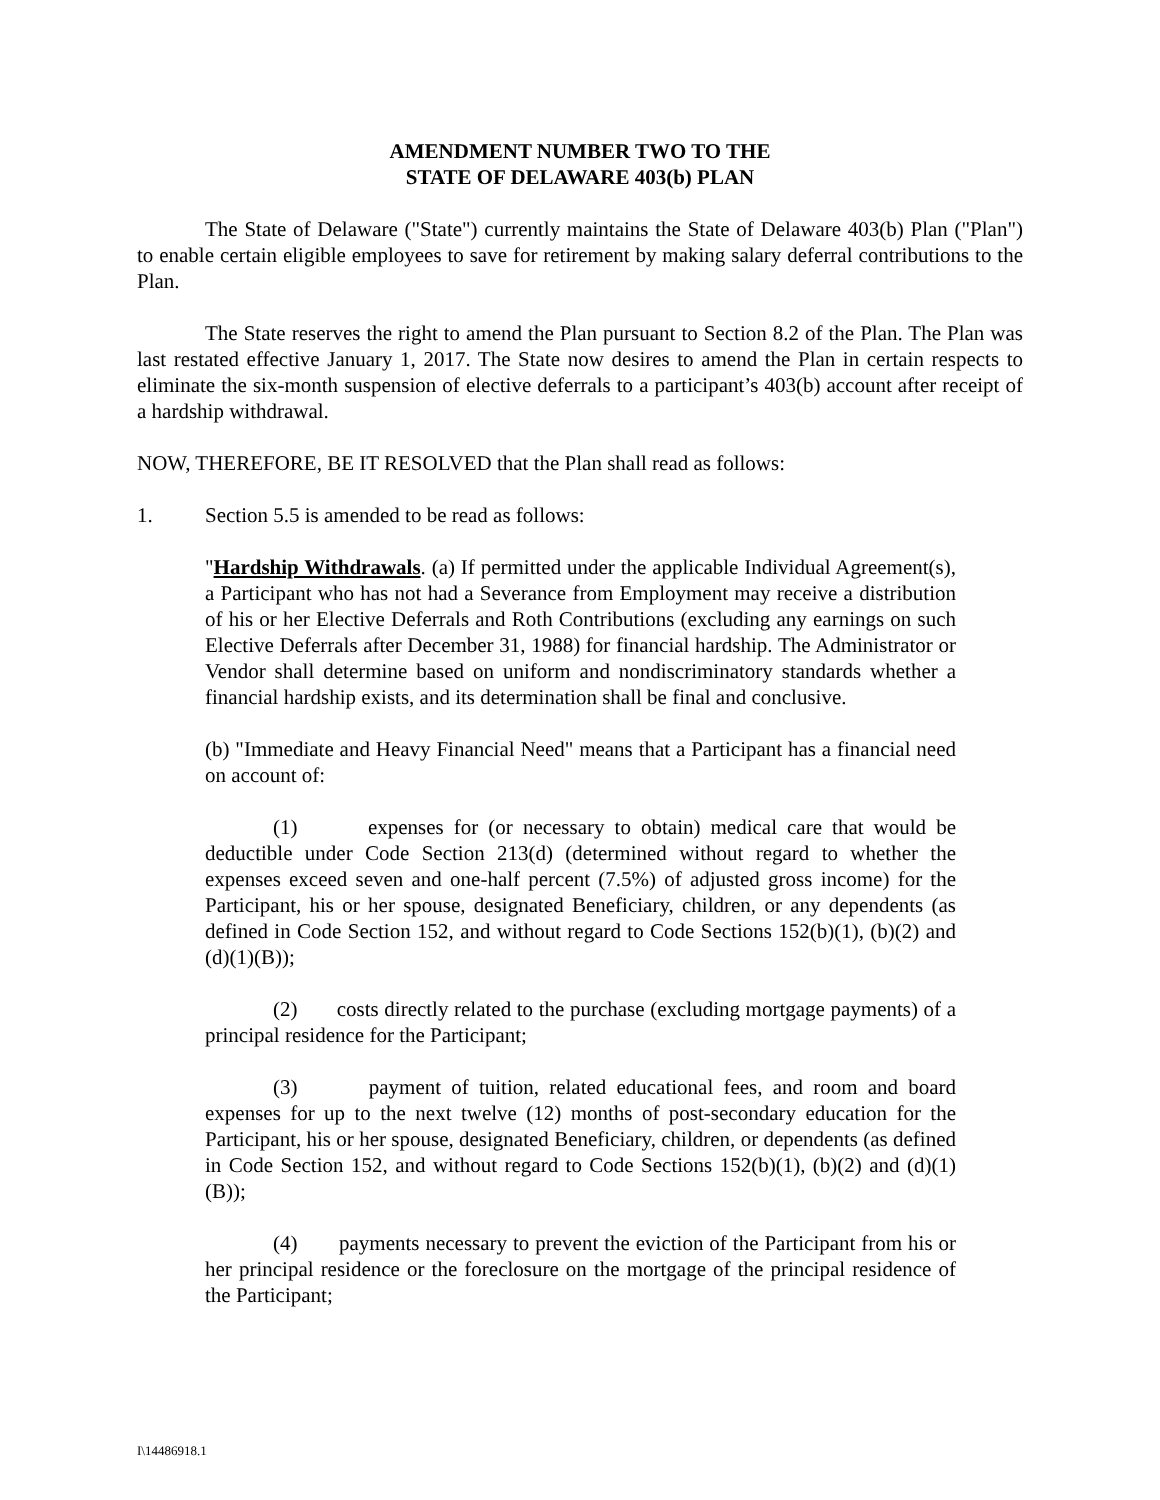AMENDMENT NUMBER TWO TO THE
STATE OF DELAWARE 403(b) PLAN
The State of Delaware ("State") currently maintains the State of Delaware 403(b) Plan ("Plan") to enable certain eligible employees to save for retirement by making salary deferral contributions to the Plan.
The State reserves the right to amend the Plan pursuant to Section 8.2 of the Plan. The Plan was last restated effective January 1, 2017. The State now desires to amend the Plan in certain respects to eliminate the six-month suspension of elective deferrals to a participant’s 403(b) account after receipt of a hardship withdrawal.
NOW, THEREFORE, BE IT RESOLVED that the Plan shall read as follows:
1. Section 5.5 is amended to be read as follows:
"Hardship Withdrawals. (a) If permitted under the applicable Individual Agreement(s), a Participant who has not had a Severance from Employment may receive a distribution of his or her Elective Deferrals and Roth Contributions (excluding any earnings on such Elective Deferrals after December 31, 1988) for financial hardship. The Administrator or Vendor shall determine based on uniform and nondiscriminatory standards whether a financial hardship exists, and its determination shall be final and conclusive.
(b) "Immediate and Heavy Financial Need" means that a Participant has a financial need on account of:
(1) expenses for (or necessary to obtain) medical care that would be deductible under Code Section 213(d) (determined without regard to whether the expenses exceed seven and one-half percent (7.5%) of adjusted gross income) for the Participant, his or her spouse, designated Beneficiary, children, or any dependents (as defined in Code Section 152, and without regard to Code Sections 152(b)(1), (b)(2) and (d)(1)(B));
(2) costs directly related to the purchase (excluding mortgage payments) of a principal residence for the Participant;
(3) payment of tuition, related educational fees, and room and board expenses for up to the next twelve (12) months of post-secondary education for the Participant, his or her spouse, designated Beneficiary, children, or dependents (as defined in Code Section 152, and without regard to Code Sections 152(b)(1), (b)(2) and (d)(1)(B));
(4) payments necessary to prevent the eviction of the Participant from his or her principal residence or the foreclosure on the mortgage of the principal residence of the Participant;
I\14486918.1